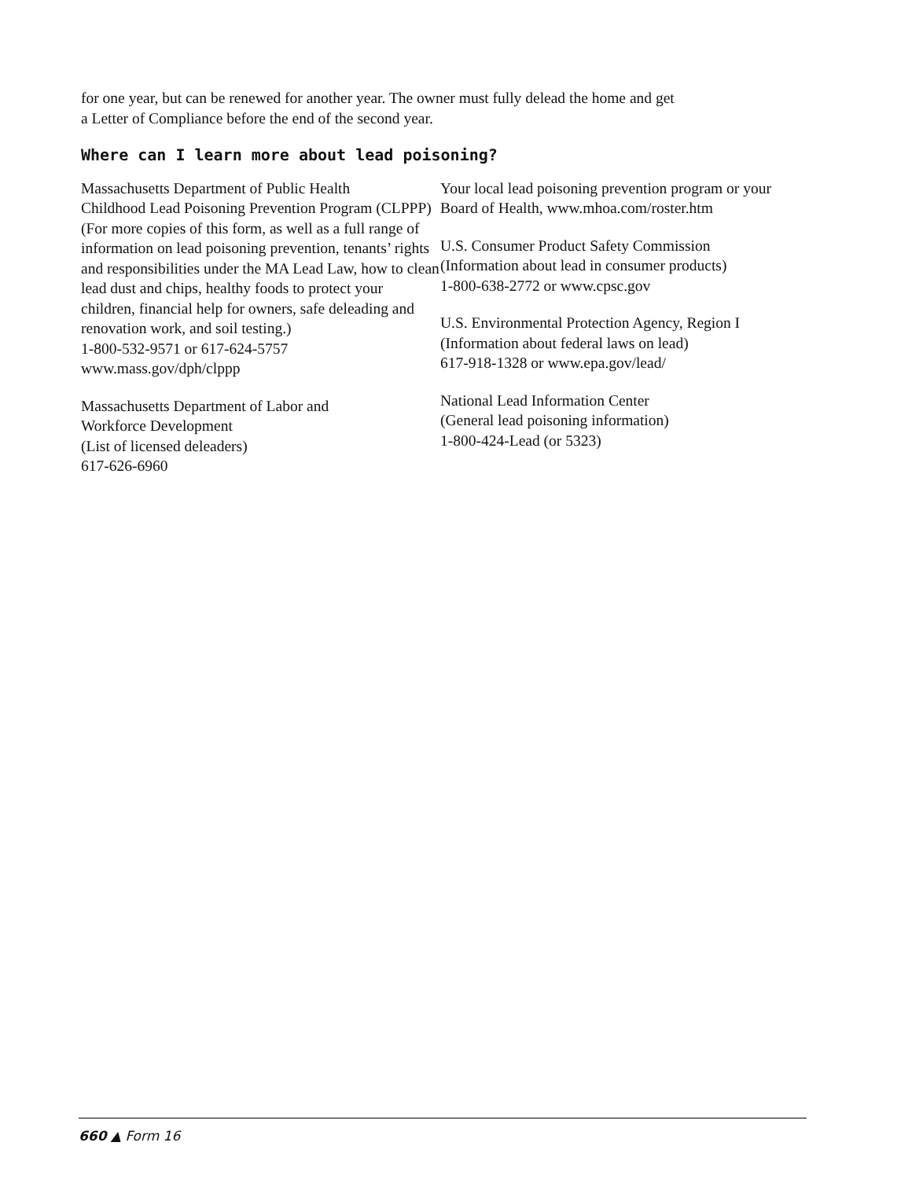for one year, but can be renewed for another year. The owner must fully delead the home and get
a Letter of Compliance before the end of the second year.
Where can I learn more about lead poisoning?
Massachusetts Department of Public Health
Childhood Lead Poisoning Prevention Program (CLPPP) (For more copies of this form, as well as a full range of information on lead poisoning prevention, tenants’ rights and responsibilities under the MA Lead Law, how to clean lead dust and chips, healthy foods to protect your children, financial help for owners, safe deleading and renovation work, and soil testing.)
1-800-532-9571 or 617-624-5757
www.mass.gov/dph/clppp
Massachusetts Department of Labor and
Workforce Development
(List of licensed deleaders)
617-626-6960
Your local lead poisoning prevention program or your Board of Health, www.mhoa.com/roster.htm
U.S. Consumer Product Safety Commission
(Information about lead in consumer products)
1-800-638-2772 or www.cpsc.gov
U.S. Environmental Protection Agency, Region I
(Information about federal laws on lead)
617-918-1328 or www.epa.gov/lead/
National Lead Information Center
(General lead poisoning information)
1-800-424-Lead (or 5323)
660 ▲ Form 16